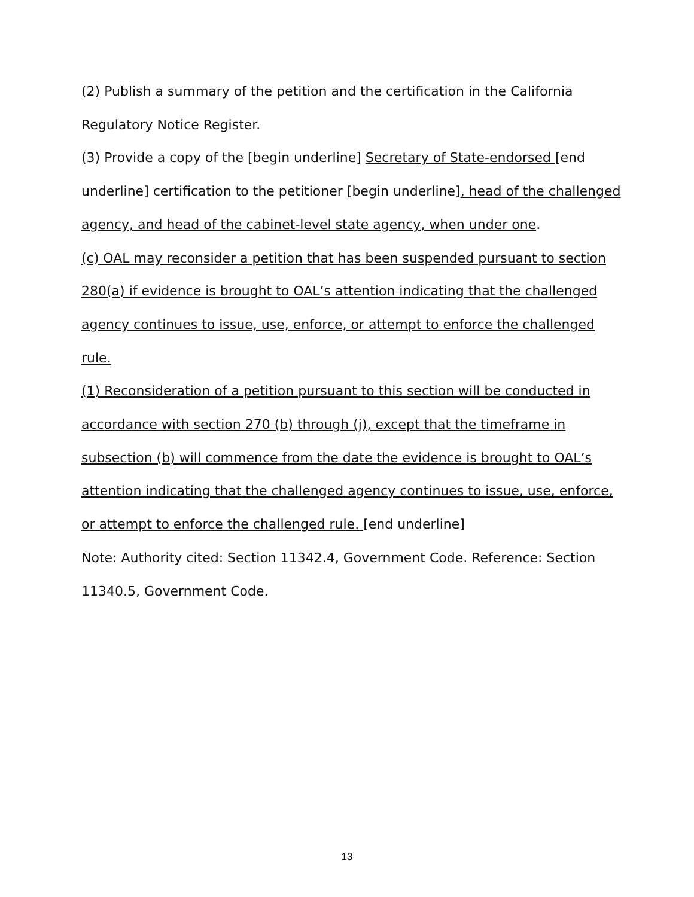(2) Publish a summary of the petition and the certification in the California Regulatory Notice Register.
(3) Provide a copy of the [begin underline] Secretary of State-endorsed [end underline] certification to the petitioner [begin underline], head of the challenged agency, and head of the cabinet-level state agency, when under one.
(c) OAL may reconsider a petition that has been suspended pursuant to section 280(a) if evidence is brought to OAL’s attention indicating that the challenged agency continues to issue, use, enforce, or attempt to enforce the challenged rule.
(1) Reconsideration of a petition pursuant to this section will be conducted in accordance with section 270 (b) through (j), except that the timeframe in subsection (b) will commence from the date the evidence is brought to OAL’s attention indicating that the challenged agency continues to issue, use, enforce, or attempt to enforce the challenged rule. [end underline]
Note: Authority cited: Section 11342.4, Government Code. Reference: Section 11340.5, Government Code.
13